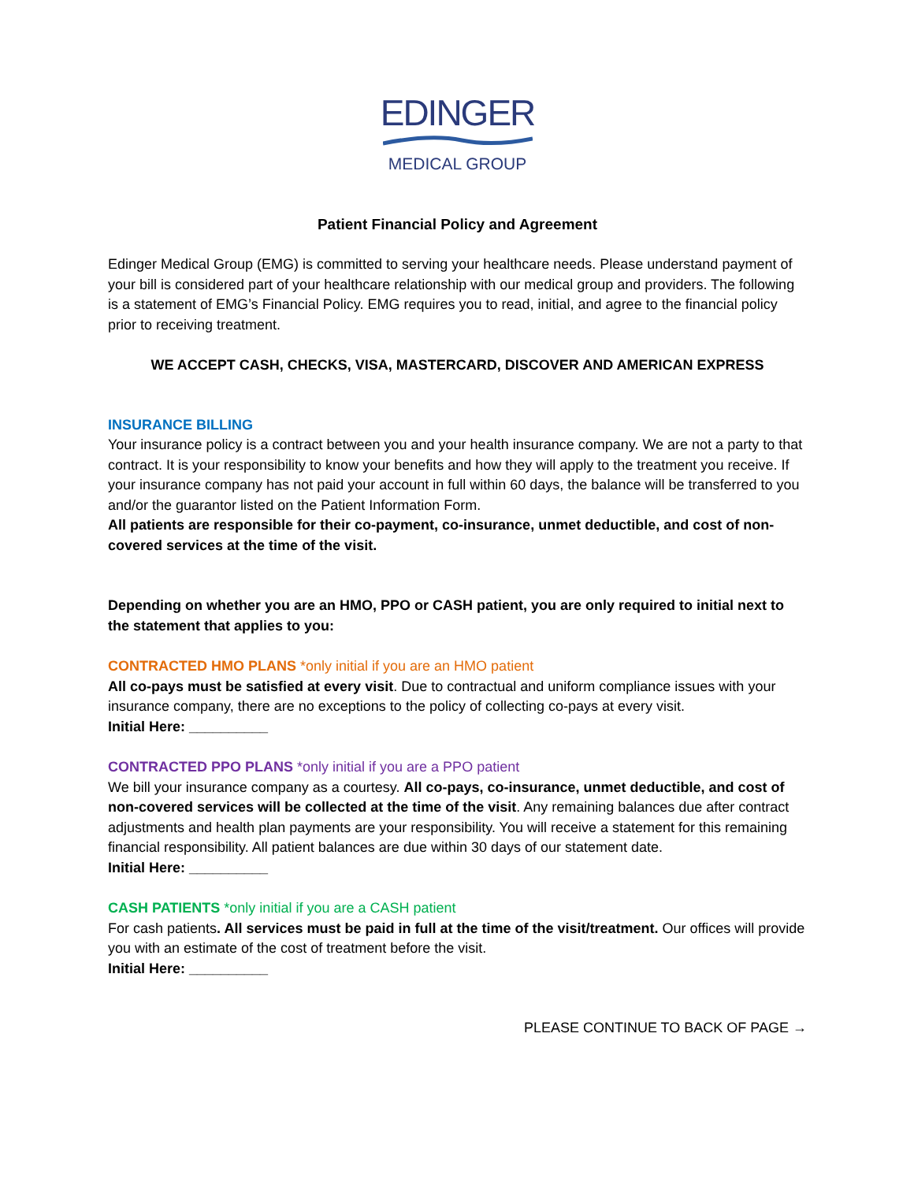EDINGER
MEDICAL GROUP
Patient Financial Policy and Agreement
Edinger Medical Group (EMG) is committed to serving your healthcare needs. Please understand payment of your bill is considered part of your healthcare relationship with our medical group and providers. The following is a statement of EMG’s Financial Policy. EMG requires you to read, initial, and agree to the financial policy prior to receiving treatment.
WE ACCEPT CASH, CHECKS, VISA, MASTERCARD, DISCOVER AND AMERICAN EXPRESS
INSURANCE BILLING
Your insurance policy is a contract between you and your health insurance company. We are not a party to that contract. It is your responsibility to know your benefits and how they will apply to the treatment you receive. If your insurance company has not paid your account in full within 60 days, the balance will be transferred to you and/or the guarantor listed on the Patient Information Form.
All patients are responsible for their co-payment, co-insurance, unmet deductible, and cost of non-covered services at the time of the visit.
Depending on whether you are an HMO, PPO or CASH patient, you are only required to initial next to the statement that applies to you:
CONTRACTED HMO PLANS *only initial if you are an HMO patient
All co-pays must be satisfied at every visit. Due to contractual and uniform compliance issues with your insurance company, there are no exceptions to the policy of collecting co-pays at every visit.
Initial Here: __________
CONTRACTED PPO PLANS *only initial if you are a PPO patient
We bill your insurance company as a courtesy. All co-pays, co-insurance, unmet deductible, and cost of non-covered services will be collected at the time of the visit. Any remaining balances due after contract adjustments and health plan payments are your responsibility. You will receive a statement for this remaining financial responsibility. All patient balances are due within 30 days of our statement date.
Initial Here: __________
CASH PATIENTS *only initial if you are a CASH patient
For cash patients. All services must be paid in full at the time of the visit/treatment. Our offices will provide you with an estimate of the cost of treatment before the visit.
Initial Here: __________
PLEASE CONTINUE TO BACK OF PAGE →